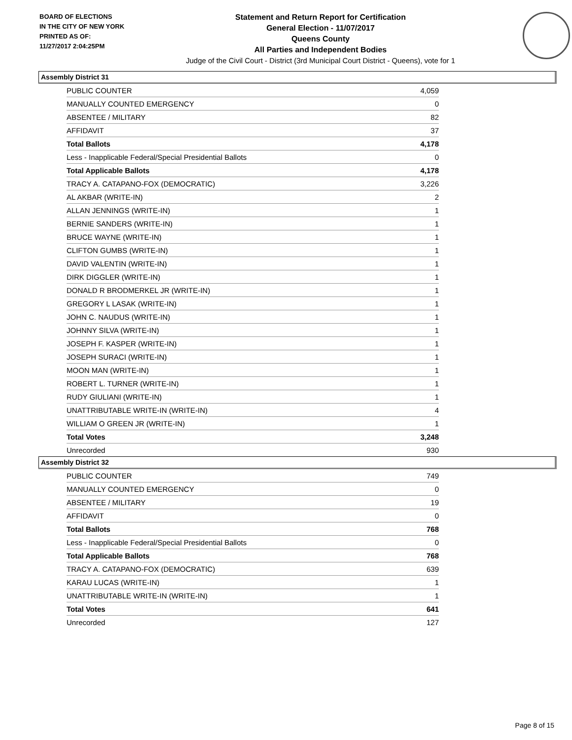BOARD OF ELECTIONS
IN THE CITY OF NEW YORK
PRINTED AS OF:
11/27/2017 2:04:25PM
Statement and Return Report for Certification
General Election - 11/07/2017
Queens County
All Parties and Independent Bodies
Judge of the Civil Court - District (3rd Municipal Court District - Queens), vote for 1
Assembly District 31
| PUBLIC COUNTER | 4,059 |
| MANUALLY COUNTED EMERGENCY | 0 |
| ABSENTEE / MILITARY | 82 |
| AFFIDAVIT | 37 |
| Total Ballots | 4,178 |
| Less - Inapplicable Federal/Special Presidential Ballots | 0 |
| Total Applicable Ballots | 4,178 |
| TRACY A. CATAPANO-FOX (DEMOCRATIC) | 3,226 |
| AL AKBAR (WRITE-IN) | 2 |
| ALLAN JENNINGS (WRITE-IN) | 1 |
| BERNIE SANDERS (WRITE-IN) | 1 |
| BRUCE WAYNE (WRITE-IN) | 1 |
| CLIFTON GUMBS (WRITE-IN) | 1 |
| DAVID VALENTIN (WRITE-IN) | 1 |
| DIRK DIGGLER (WRITE-IN) | 1 |
| DONALD R BRODMERKEL JR (WRITE-IN) | 1 |
| GREGORY L LASAK (WRITE-IN) | 1 |
| JOHN C. NAUDUS (WRITE-IN) | 1 |
| JOHNNY SILVA (WRITE-IN) | 1 |
| JOSEPH F. KASPER (WRITE-IN) | 1 |
| JOSEPH SURACI (WRITE-IN) | 1 |
| MOON MAN (WRITE-IN) | 1 |
| ROBERT L. TURNER (WRITE-IN) | 1 |
| RUDY GIULIANI (WRITE-IN) | 1 |
| UNATTRIBUTABLE WRITE-IN (WRITE-IN) | 4 |
| WILLIAM O GREEN JR (WRITE-IN) | 1 |
| Total Votes | 3,248 |
| Unrecorded | 930 |
Assembly District 32
| PUBLIC COUNTER | 749 |
| MANUALLY COUNTED EMERGENCY | 0 |
| ABSENTEE / MILITARY | 19 |
| AFFIDAVIT | 0 |
| Total Ballots | 768 |
| Less - Inapplicable Federal/Special Presidential Ballots | 0 |
| Total Applicable Ballots | 768 |
| TRACY A. CATAPANO-FOX (DEMOCRATIC) | 639 |
| KARAU LUCAS (WRITE-IN) | 1 |
| UNATTRIBUTABLE WRITE-IN (WRITE-IN) | 1 |
| Total Votes | 641 |
| Unrecorded | 127 |
Page 8 of 15